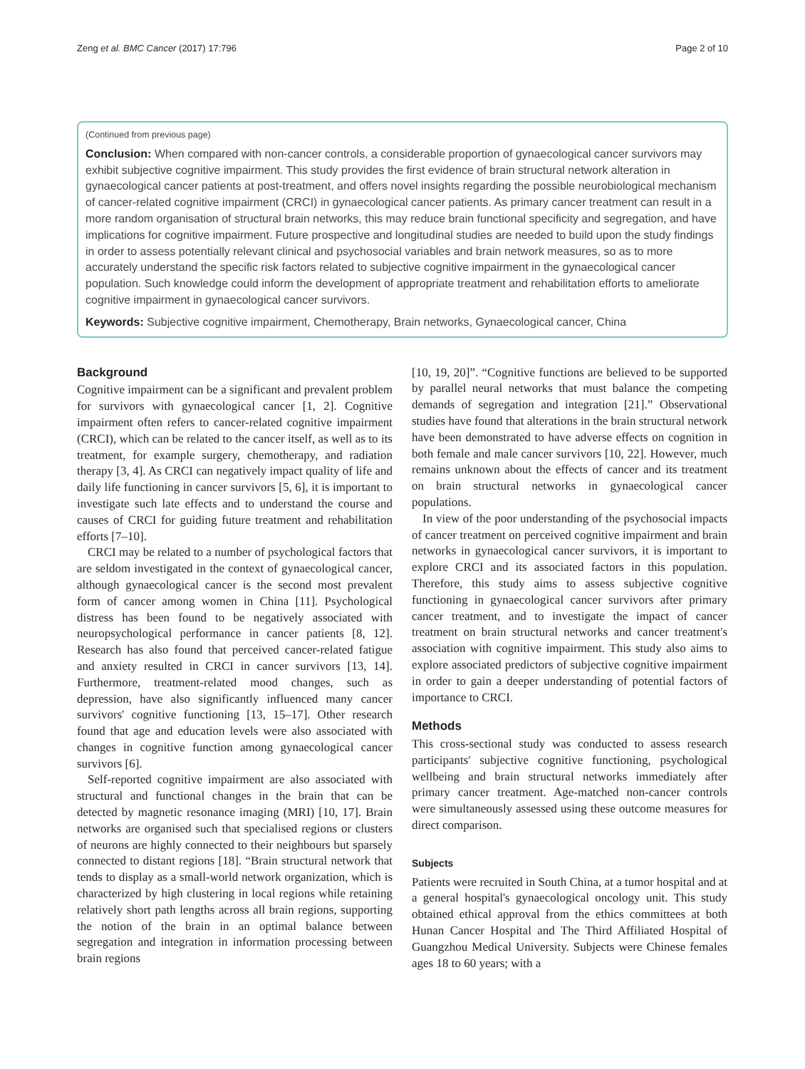Zeng et al. BMC Cancer (2017) 17:796 Page 2 of 10
(Continued from previous page)
Conclusion: When compared with non-cancer controls, a considerable proportion of gynaecological cancer survivors may exhibit subjective cognitive impairment. This study provides the first evidence of brain structural network alteration in gynaecological cancer patients at post-treatment, and offers novel insights regarding the possible neurobiological mechanism of cancer-related cognitive impairment (CRCI) in gynaecological cancer patients. As primary cancer treatment can result in a more random organisation of structural brain networks, this may reduce brain functional specificity and segregation, and have implications for cognitive impairment. Future prospective and longitudinal studies are needed to build upon the study findings in order to assess potentially relevant clinical and psychosocial variables and brain network measures, so as to more accurately understand the specific risk factors related to subjective cognitive impairment in the gynaecological cancer population. Such knowledge could inform the development of appropriate treatment and rehabilitation efforts to ameliorate cognitive impairment in gynaecological cancer survivors.
Keywords: Subjective cognitive impairment, Chemotherapy, Brain networks, Gynaecological cancer, China
Background
Cognitive impairment can be a significant and prevalent problem for survivors with gynaecological cancer [1, 2]. Cognitive impairment often refers to cancer-related cognitive impairment (CRCI), which can be related to the cancer itself, as well as to its treatment, for example surgery, chemotherapy, and radiation therapy [3, 4]. As CRCI can negatively impact quality of life and daily life functioning in cancer survivors [5, 6], it is important to investigate such late effects and to understand the course and causes of CRCI for guiding future treatment and rehabilitation efforts [7–10].
CRCI may be related to a number of psychological factors that are seldom investigated in the context of gynaecological cancer, although gynaecological cancer is the second most prevalent form of cancer among women in China [11]. Psychological distress has been found to be negatively associated with neuropsychological performance in cancer patients [8, 12]. Research has also found that perceived cancer-related fatigue and anxiety resulted in CRCI in cancer survivors [13, 14]. Furthermore, treatment-related mood changes, such as depression, have also significantly influenced many cancer survivors' cognitive functioning [13, 15–17]. Other research found that age and education levels were also associated with changes in cognitive function among gynaecological cancer survivors [6].
Self-reported cognitive impairment are also associated with structural and functional changes in the brain that can be detected by magnetic resonance imaging (MRI) [10, 17]. Brain networks are organised such that specialised regions or clusters of neurons are highly connected to their neighbours but sparsely connected to distant regions [18]. “Brain structural network that tends to display as a small-world network organization, which is characterized by high clustering in local regions while retaining relatively short path lengths across all brain regions, supporting the notion of the brain in an optimal balance between segregation and integration in information processing between brain regions
[10, 19, 20]”. “Cognitive functions are believed to be supported by parallel neural networks that must balance the competing demands of segregation and integration [21].” Observational studies have found that alterations in the brain structural network have been demonstrated to have adverse effects on cognition in both female and male cancer survivors [10, 22]. However, much remains unknown about the effects of cancer and its treatment on brain structural networks in gynaecological cancer populations.
In view of the poor understanding of the psychosocial impacts of cancer treatment on perceived cognitive impairment and brain networks in gynaecological cancer survivors, it is important to explore CRCI and its associated factors in this population. Therefore, this study aims to assess subjective cognitive functioning in gynaecological cancer survivors after primary cancer treatment, and to investigate the impact of cancer treatment on brain structural networks and cancer treatment's association with cognitive impairment. This study also aims to explore associated predictors of subjective cognitive impairment in order to gain a deeper understanding of potential factors of importance to CRCI.
Methods
This cross-sectional study was conducted to assess research participants' subjective cognitive functioning, psychological wellbeing and brain structural networks immediately after primary cancer treatment. Age-matched non-cancer controls were simultaneously assessed using these outcome measures for direct comparison.
Subjects
Patients were recruited in South China, at a tumor hospital and at a general hospital's gynaecological oncology unit. This study obtained ethical approval from the ethics committees at both Hunan Cancer Hospital and The Third Affiliated Hospital of Guangzhou Medical University. Subjects were Chinese females ages 18 to 60 years; with a